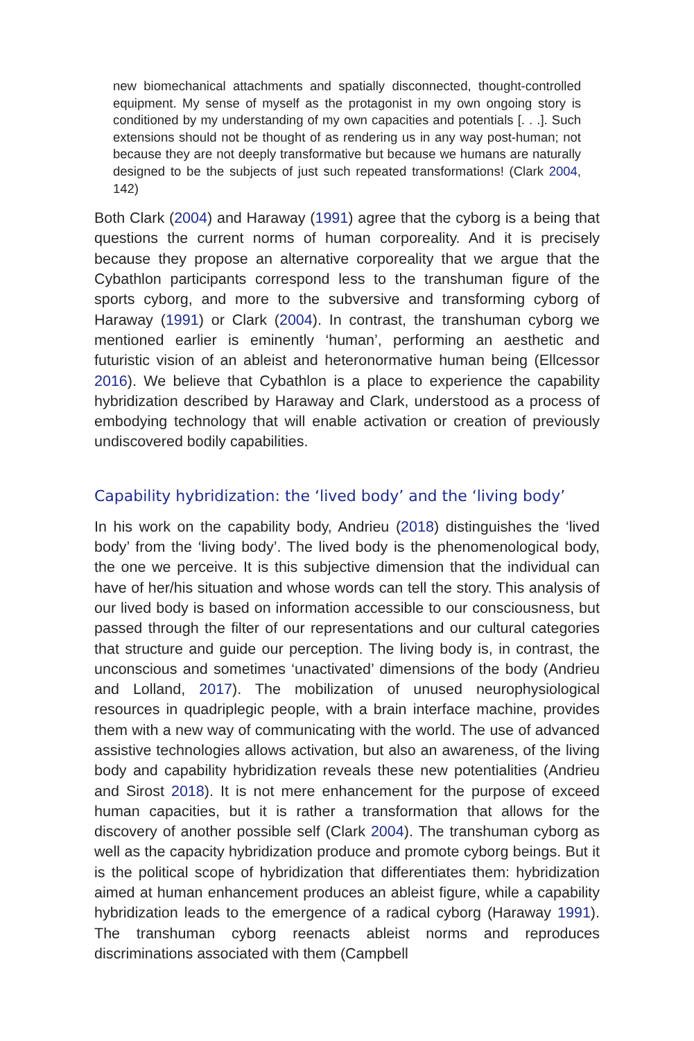new biomechanical attachments and spatially disconnected, thought-controlled equipment. My sense of myself as the protagonist in my own ongoing story is conditioned by my understanding of my own capacities and potentials [. . .]. Such extensions should not be thought of as rendering us in any way post-human; not because they are not deeply transformative but because we humans are naturally designed to be the subjects of just such repeated transformations! (Clark 2004, 142)
Both Clark (2004) and Haraway (1991) agree that the cyborg is a being that questions the current norms of human corporeality. And it is precisely because they propose an alternative corporeality that we argue that the Cybathlon participants correspond less to the transhuman figure of the sports cyborg, and more to the subversive and transforming cyborg of Haraway (1991) or Clark (2004). In contrast, the transhuman cyborg we mentioned earlier is eminently ‘human’, performing an aesthetic and futuristic vision of an ableist and heteronormative human being (Ellcessor 2016). We believe that Cybathlon is a place to experience the capability hybridization described by Haraway and Clark, understood as a process of embodying technology that will enable activation or creation of previously undiscovered bodily capabilities.
Capability hybridization: the ‘lived body’ and the ‘living body’
In his work on the capability body, Andrieu (2018) distinguishes the ‘lived body’ from the ‘living body’. The lived body is the phenomenological body, the one we perceive. It is this subjective dimension that the individual can have of her/his situation and whose words can tell the story. This analysis of our lived body is based on information accessible to our consciousness, but passed through the filter of our representations and our cultural categories that structure and guide our perception. The living body is, in contrast, the unconscious and sometimes ‘unactivated’ dimensions of the body (Andrieu and Lolland, 2017). The mobilization of unused neurophysiological resources in quadriplegic people, with a brain interface machine, provides them with a new way of communicating with the world. The use of advanced assistive technologies allows activation, but also an awareness, of the living body and capability hybridization reveals these new potentialities (Andrieu and Sirost 2018). It is not mere enhancement for the purpose of exceed human capacities, but it is rather a transformation that allows for the discovery of another possible self (Clark 2004). The transhuman cyborg as well as the capacity hybridization produce and promote cyborg beings. But it is the political scope of hybridization that differentiates them: hybridization aimed at human enhancement produces an ableist figure, while a capability hybridization leads to the emergence of a radical cyborg (Haraway 1991). The transhuman cyborg reenacts ableist norms and reproduces discriminations associated with them (Campbell